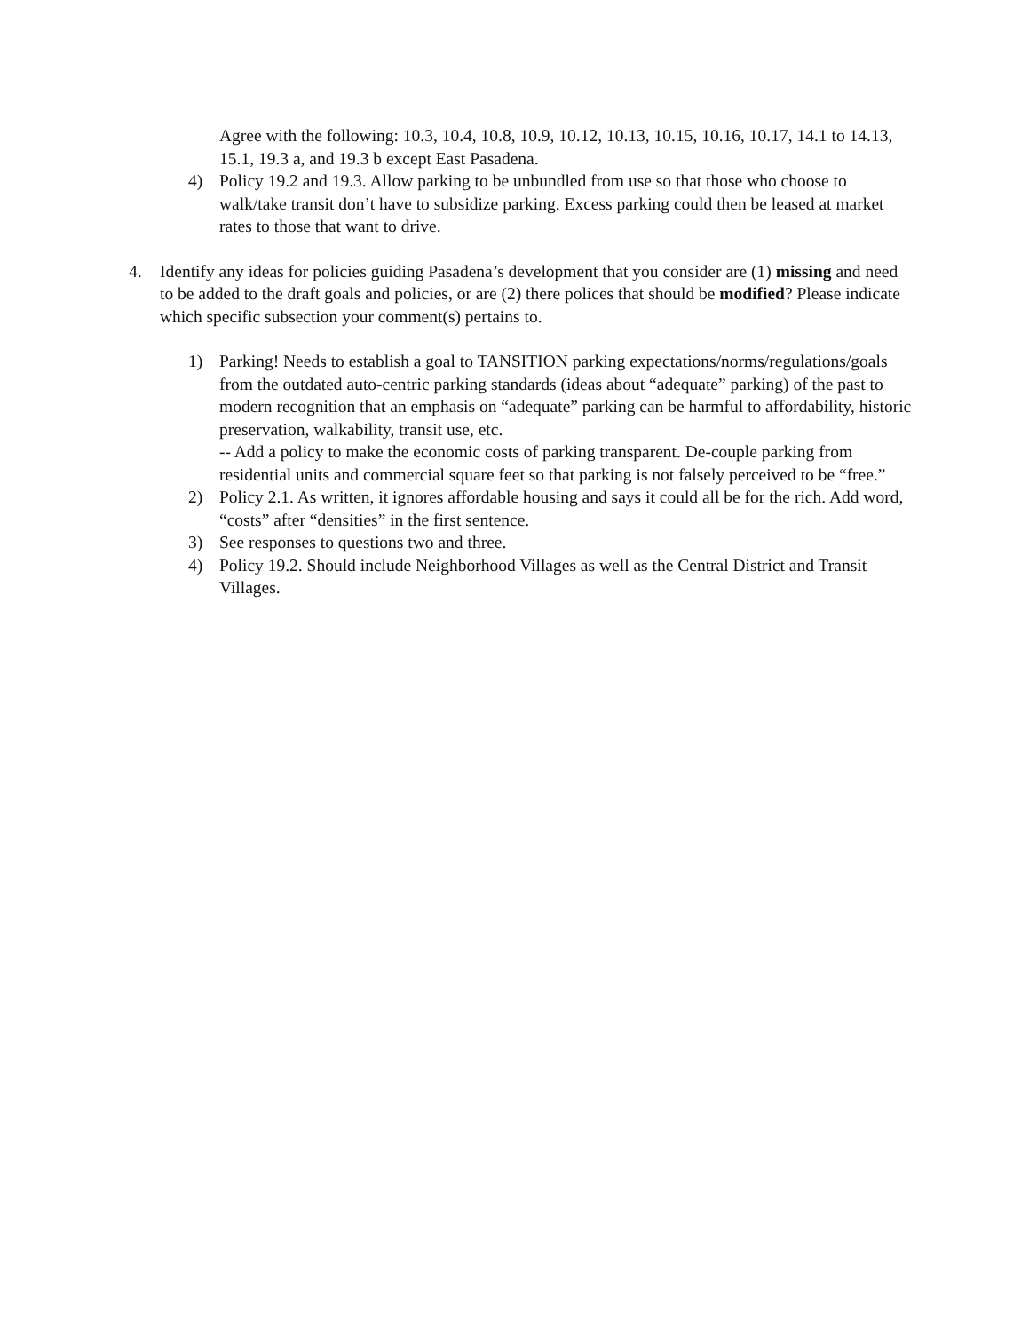Agree with the following: 10.3, 10.4, 10.8, 10.9, 10.12, 10.13, 10.15, 10.16, 10.17, 14.1 to 14.13, 15.1, 19.3 a, and 19.3 b except East Pasadena.
4) Policy 19.2 and 19.3. Allow parking to be unbundled from use so that those who choose to walk/take transit don’t have to subsidize parking. Excess parking could then be leased at market rates to those that want to drive.
4. Identify any ideas for policies guiding Pasadena’s development that you consider are (1) missing and need to be added to the draft goals and policies, or are (2) there polices that should be modified? Please indicate which specific subsection your comment(s) pertains to.
1) Parking! Needs to establish a goal to TANSITION parking expectations/norms/regulations/goals from the outdated auto-centric parking standards (ideas about “adequate” parking) of the past to modern recognition that an emphasis on “adequate” parking can be harmful to affordability, historic preservation, walkability, transit use, etc.
-- Add a policy to make the economic costs of parking transparent. De-couple parking from residential units and commercial square feet so that parking is not falsely perceived to be “free.”
2) Policy 2.1. As written, it ignores affordable housing and says it could all be for the rich. Add word, “costs” after “densities” in the first sentence.
3) See responses to questions two and three.
4) Policy 19.2. Should include Neighborhood Villages as well as the Central District and Transit Villages.